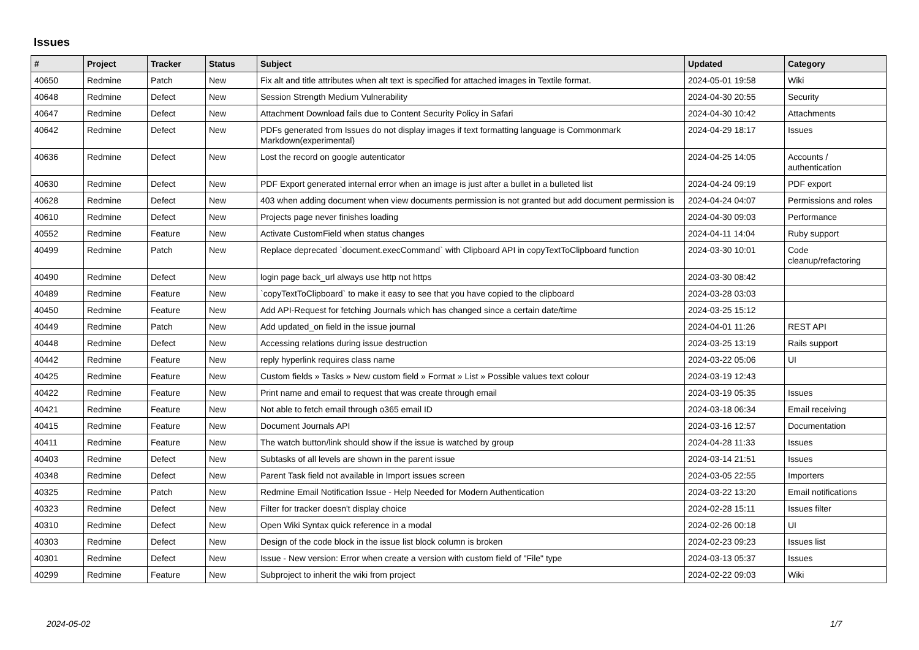Issues
| # | Project | Tracker | Status | Subject | Updated | Category |
| --- | --- | --- | --- | --- | --- | --- |
| 40650 | Redmine | Patch | New | Fix alt and title attributes when alt text is specified for attached images in Textile format. | 2024-05-01 19:58 | Wiki |
| 40648 | Redmine | Defect | New | Session Strength Medium Vulnerability | 2024-04-30 20:55 | Security |
| 40647 | Redmine | Defect | New | Attachment Download fails due to Content Security Policy in Safari | 2024-04-30 10:42 | Attachments |
| 40642 | Redmine | Defect | New | PDFs generated from Issues do not display images if text formatting language is Commonmark Markdown(experimental) | 2024-04-29 18:17 | Issues |
| 40636 | Redmine | Defect | New | Lost the record on google autenticator | 2024-04-25 14:05 | Accounts / authentication |
| 40630 | Redmine | Defect | New | PDF Export generated internal error when an image is just after a bullet in a bulleted list | 2024-04-24 09:19 | PDF export |
| 40628 | Redmine | Defect | New | 403 when adding document when view documents permission is not granted but add document permission is | 2024-04-24 04:07 | Permissions and roles |
| 40610 | Redmine | Defect | New | Projects page never finishes loading | 2024-04-30 09:03 | Performance |
| 40552 | Redmine | Feature | New | Activate CustomField when status changes | 2024-04-11 14:04 | Ruby support |
| 40499 | Redmine | Patch | New | Replace deprecated `document.execCommand` with Clipboard API in copyTextToClipboard function | 2024-03-30 10:01 | Code cleanup/refactoring |
| 40490 | Redmine | Defect | New | login page back_url always use http not https | 2024-03-30 08:42 | |
| 40489 | Redmine | Feature | New | `copyTextToClipboard` to make it easy to see that you have copied to the clipboard | 2024-03-28 03:03 | |
| 40450 | Redmine | Feature | New | Add API-Request for fetching Journals which has changed since a certain date/time | 2024-03-25 15:12 | |
| 40449 | Redmine | Patch | New | Add updated_on field in the issue journal | 2024-04-01 11:26 | REST API |
| 40448 | Redmine | Defect | New | Accessing relations during issue destruction | 2024-03-25 13:19 | Rails support |
| 40442 | Redmine | Feature | New | reply hyperlink requires class name | 2024-03-22 05:06 | UI |
| 40425 | Redmine | Feature | New | Custom fields » Tasks » New custom field » Format » List » Possible values text colour | 2024-03-19 12:43 | |
| 40422 | Redmine | Feature | New | Print name and email to request that was create through email | 2024-03-19 05:35 | Issues |
| 40421 | Redmine | Feature | New | Not able to fetch email through o365 email ID | 2024-03-18 06:34 | Email receiving |
| 40415 | Redmine | Feature | New | Document Journals API | 2024-03-16 12:57 | Documentation |
| 40411 | Redmine | Feature | New | The watch button/link should show if the issue is watched by group | 2024-04-28 11:33 | Issues |
| 40403 | Redmine | Defect | New | Subtasks of all levels are shown in the parent issue | 2024-03-14 21:51 | Issues |
| 40348 | Redmine | Defect | New | Parent Task field not available in Import issues screen | 2024-03-05 22:55 | Importers |
| 40325 | Redmine | Patch | New | Redmine Email Notification Issue - Help Needed for Modern Authentication | 2024-03-22 13:20 | Email notifications |
| 40323 | Redmine | Defect | New | Filter for tracker doesn't display choice | 2024-02-28 15:11 | Issues filter |
| 40310 | Redmine | Defect | New | Open Wiki Syntax quick reference in a modal | 2024-02-26 00:18 | UI |
| 40303 | Redmine | Defect | New | Design of the code block in the issue list block column is broken | 2024-02-23 09:23 | Issues list |
| 40301 | Redmine | Defect | New | Issue - New version: Error when create a version with custom field of "File" type | 2024-03-13 05:37 | Issues |
| 40299 | Redmine | Feature | New | Subproject to inherit the wiki from project | 2024-02-22 09:03 | Wiki |
2024-05-02 1/7